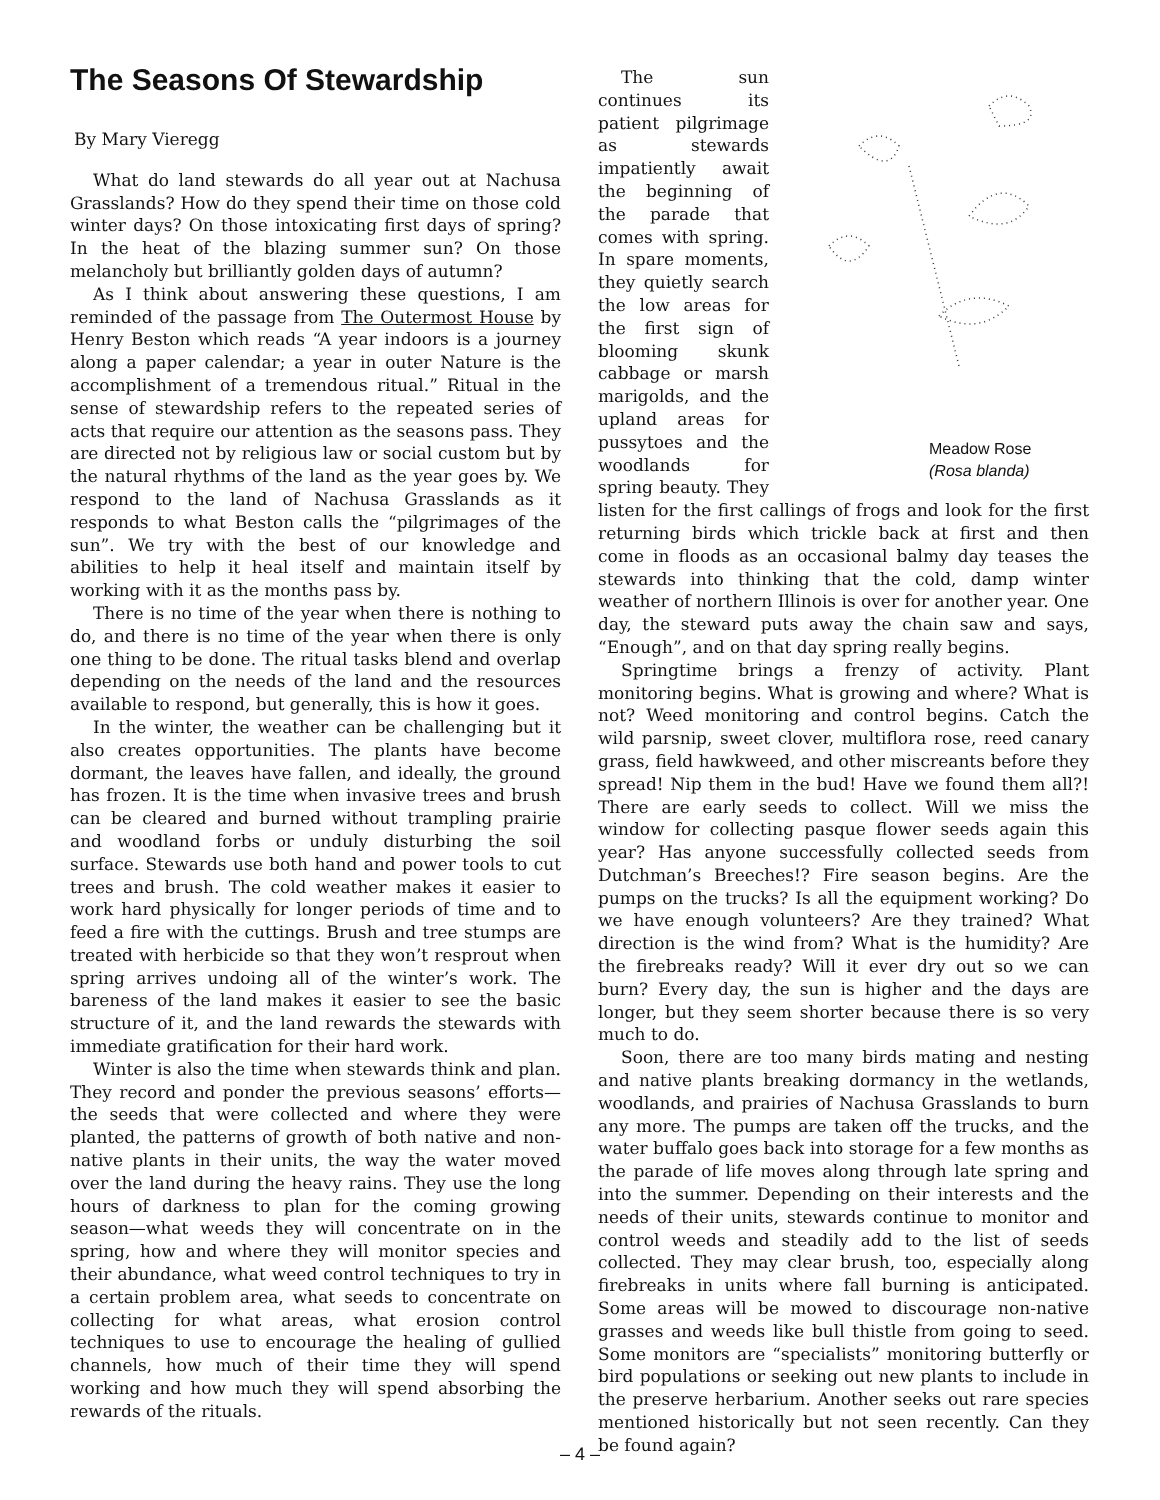The Seasons Of Stewardship
By Mary Vieregg
What do land stewards do all year out at Nachusa Grasslands? How do they spend their time on those cold winter days? On those intoxicating first days of spring? In the heat of the blazing summer sun? On those melancholy but brilliantly golden days of autumn?
As I think about answering these questions, I am reminded of the passage from The Outermost House by Henry Beston which reads “A year indoors is a journey along a paper calendar; a year in outer Nature is the accomplishment of a tremendous ritual.” Ritual in the sense of stewardship refers to the repeated series of acts that require our attention as the seasons pass. They are directed not by religious law or social custom but by the natural rhythms of the land as the year goes by. We respond to the land of Nachusa Grasslands as it responds to what Beston calls the “pilgrimages of the sun”. We try with the best of our knowledge and abilities to help it heal itself and maintain itself by working with it as the months pass by.
There is no time of the year when there is nothing to do, and there is no time of the year when there is only one thing to be done. The ritual tasks blend and overlap depending on the needs of the land and the resources available to respond, but generally, this is how it goes.
In the winter, the weather can be challenging but it also creates opportunities. The plants have become dormant, the leaves have fallen, and ideally, the ground has frozen. It is the time when invasive trees and brush can be cleared and burned without trampling prairie and woodland forbs or unduly disturbing the soil surface. Stewards use both hand and power tools to cut trees and brush. The cold weather makes it easier to work hard physically for longer periods of time and to feed a fire with the cuttings. Brush and tree stumps are treated with herbicide so that they won’t resprout when spring arrives undoing all of the winter’s work. The bareness of the land makes it easier to see the basic structure of it, and the land rewards the stewards with immediate gratification for their hard work.
Winter is also the time when stewards think and plan. They record and ponder the previous seasons’ efforts—the seeds that were collected and where they were planted, the patterns of growth of both native and non-native plants in their units, the way the water moved over the land during the heavy rains. They use the long hours of darkness to plan for the coming growing season—what weeds they will concentrate on in the spring, how and where they will monitor species and their abundance, what weed control techniques to try in a certain problem area, what seeds to concentrate on collecting for what areas, what erosion control techniques to use to encourage the healing of gullied channels, how much of their time they will spend working and how much they will spend absorbing the rewards of the rituals.
Meadow Rose
(Rosa blanda)
The sun continues its patient pilgrimage as stewards impatiently await the beginning of the parade that comes with spring. In spare moments, they quietly search the low areas for the first sign of blooming skunk cabbage or marsh marigolds, and the upland areas for pussytoes and the woodlands for spring beauty. They listen for the first callings of frogs and look for the first returning birds which trickle back at first and then come in floods as an occasional balmy day teases the stewards into thinking that the cold, damp winter weather of northern Illinois is over for another year. One day, the steward puts away the chain saw and says, “Enough”, and on that day spring really begins.
Springtime brings a frenzy of activity. Plant monitoring begins. What is growing and where? What is not? Weed monitoring and control begins. Catch the wild parsnip, sweet clover, multiflora rose, reed canary grass, field hawkweed, and other miscreants before they spread! Nip them in the bud! Have we found them all?! There are early seeds to collect. Will we miss the window for collecting pasque flower seeds again this year? Has anyone successfully collected seeds from Dutchman’s Breeches!? Fire season begins. Are the pumps on the trucks? Is all the equipment working? Do we have enough volunteers? Are they trained? What direction is the wind from? What is the humidity? Are the firebreaks ready? Will it ever dry out so we can burn? Every day, the sun is higher and the days are longer, but they seem shorter because there is so very much to do.
Soon, there are too many birds mating and nesting and native plants breaking dormancy in the wetlands, woodlands, and prairies of Nachusa Grasslands to burn any more. The pumps are taken off the trucks, and the water buffalo goes back into storage for a few months as the parade of life moves along through late spring and into the summer. Depending on their interests and the needs of their units, stewards continue to monitor and control weeds and steadily add to the list of seeds collected. They may clear brush, too, especially along firebreaks in units where fall burning is anticipated. Some areas will be mowed to discourage non-native grasses and weeds like bull thistle from going to seed. Some monitors are “specialists” monitoring butterfly or bird populations or seeking out new plants to include in the preserve herbarium. Another seeks out rare species mentioned historically but not seen recently. Can they be found again?
– 4 –